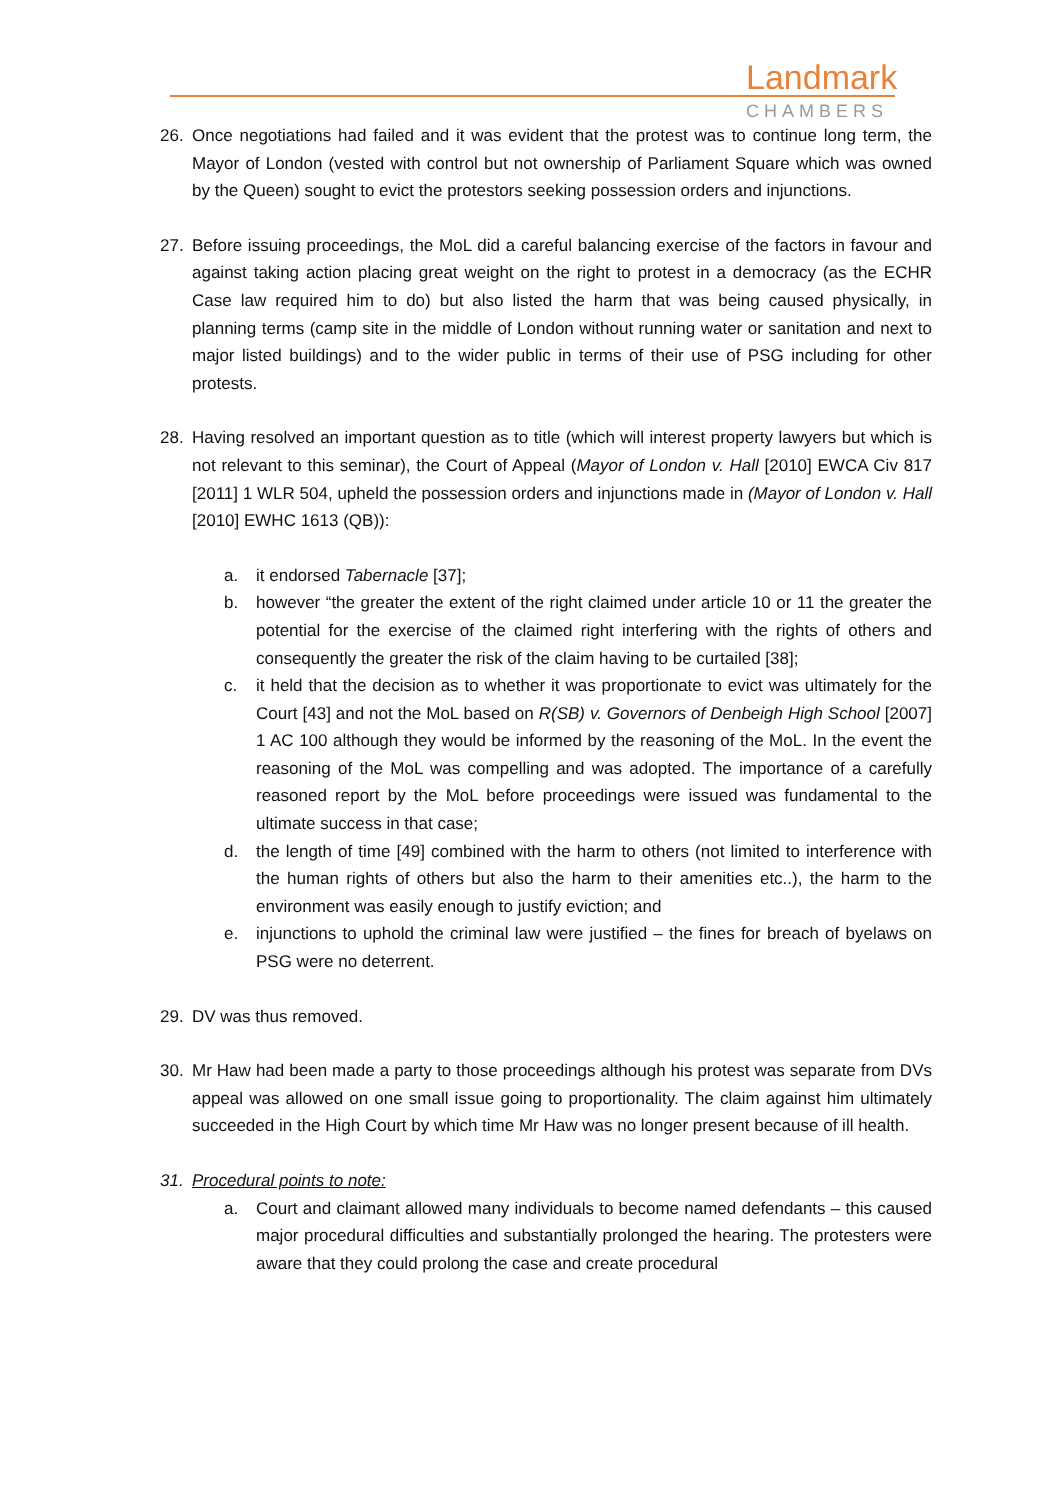Landmark
CHAMBERS
26. Once negotiations had failed and it was evident that the protest was to continue long term, the Mayor of London (vested with control but not ownership of Parliament Square which was owned by the Queen) sought to evict the protestors seeking possession orders and injunctions.
27. Before issuing proceedings, the MoL did a careful balancing exercise of the factors in favour and against taking action placing great weight on the right to protest in a democracy (as the ECHR Case law required him to do) but also listed the harm that was being caused physically, in planning terms (camp site in the middle of London without running water or sanitation and next to major listed buildings) and to the wider public in terms of their use of PSG including for other protests.
28. Having resolved an important question as to title (which will interest property lawyers but which is not relevant to this seminar), the Court of Appeal (Mayor of London v. Hall [2010] EWCA Civ 817 [2011] 1 WLR 504, upheld the possession orders and injunctions made in (Mayor of London v. Hall [2010] EWHC 1613 (QB)):
a. it endorsed Tabernacle [37];
b. however “the greater the extent of the right claimed under article 10 or 11 the greater the potential for the exercise of the claimed right interfering with the rights of others and consequently the greater the risk of the claim having to be curtailed [38];
c. it held that the decision as to whether it was proportionate to evict was ultimately for the Court [43] and not the MoL based on R(SB) v. Governors of Denbeigh High School [2007] 1 AC 100 although they would be informed by the reasoning of the MoL. In the event the reasoning of the MoL was compelling and was adopted. The importance of a carefully reasoned report by the MoL before proceedings were issued was fundamental to the ultimate success in that case;
d. the length of time [49] combined with the harm to others (not limited to interference with the human rights of others but also the harm to their amenities etc..), the harm to the environment was easily enough to justify eviction; and
e. injunctions to uphold the criminal law were justified – the fines for breach of byelaws on PSG were no deterrent.
29. DV was thus removed.
30. Mr Haw had been made a party to those proceedings although his protest was separate from DVs appeal was allowed on one small issue going to proportionality. The claim against him ultimately succeeded in the High Court by which time Mr Haw was no longer present because of ill health.
31. Procedural points to note:
a. Court and claimant allowed many individuals to become named defendants – this caused major procedural difficulties and substantially prolonged the hearing. The protesters were aware that they could prolong the case and create procedural